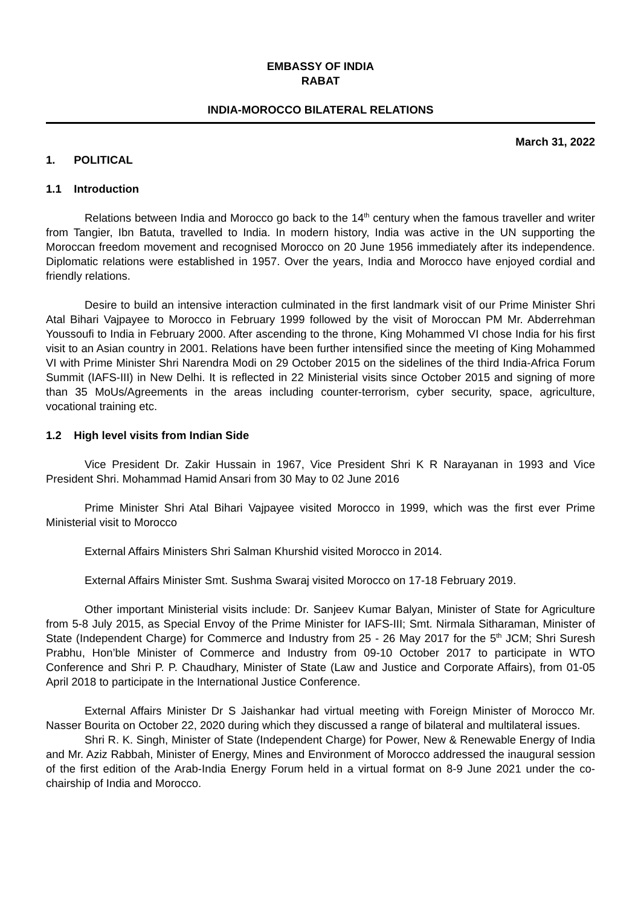EMBASSY OF INDIA
RABAT
INDIA-MOROCCO BILATERAL RELATIONS
March 31, 2022
1. POLITICAL
1.1 Introduction
Relations between India and Morocco go back to the 14<sup>th</sup> century when the famous traveller and writer from Tangier, Ibn Batuta, travelled to India. In modern history, India was active in the UN supporting the Moroccan freedom movement and recognised Morocco on 20 June 1956 immediately after its independence. Diplomatic relations were established in 1957. Over the years, India and Morocco have enjoyed cordial and friendly relations.
Desire to build an intensive interaction culminated in the first landmark visit of our Prime Minister Shri Atal Bihari Vajpayee to Morocco in February 1999 followed by the visit of Moroccan PM Mr. Abderrehman Youssoufi to India in February 2000. After ascending to the throne, King Mohammed VI chose India for his first visit to an Asian country in 2001. Relations have been further intensified since the meeting of King Mohammed VI with Prime Minister Shri Narendra Modi on 29 October 2015 on the sidelines of the third India-Africa Forum Summit (IAFS-III) in New Delhi. It is reflected in 22 Ministerial visits since October 2015 and signing of more than 35 MoUs/Agreements in the areas including counter-terrorism, cyber security, space, agriculture, vocational training etc.
1.2 High level visits from Indian Side
Vice President Dr. Zakir Hussain in 1967, Vice President Shri K R Narayanan in 1993 and Vice President Shri. Mohammad Hamid Ansari from 30 May to 02 June 2016
Prime Minister Shri Atal Bihari Vajpayee visited Morocco in 1999, which was the first ever Prime Ministerial visit to Morocco
External Affairs Ministers Shri Salman Khurshid visited Morocco in 2014.
External Affairs Minister Smt. Sushma Swaraj visited Morocco on 17-18 February 2019.
Other important Ministerial visits include: Dr. Sanjeev Kumar Balyan, Minister of State for Agriculture from 5-8 July 2015, as Special Envoy of the Prime Minister for IAFS-III; Smt. Nirmala Sitharaman, Minister of State (Independent Charge) for Commerce and Industry from 25 - 26 May 2017 for the 5<sup>th</sup> JCM; Shri Suresh Prabhu, Hon’ble Minister of Commerce and Industry from 09-10 October 2017 to participate in WTO Conference and Shri P. P. Chaudhary, Minister of State (Law and Justice and Corporate Affairs), from 01-05 April 2018 to participate in the International Justice Conference.
External Affairs Minister Dr S Jaishankar had virtual meeting with Foreign Minister of Morocco Mr. Nasser Bourita on October 22, 2020 during which they discussed a range of bilateral and multilateral issues.
Shri R. K. Singh, Minister of State (Independent Charge) for Power, New & Renewable Energy of India and Mr. Aziz Rabbah, Minister of Energy, Mines and Environment of Morocco addressed the inaugural session of the first edition of the Arab-India Energy Forum held in a virtual format on 8-9 June 2021 under the co-chairship of India and Morocco.